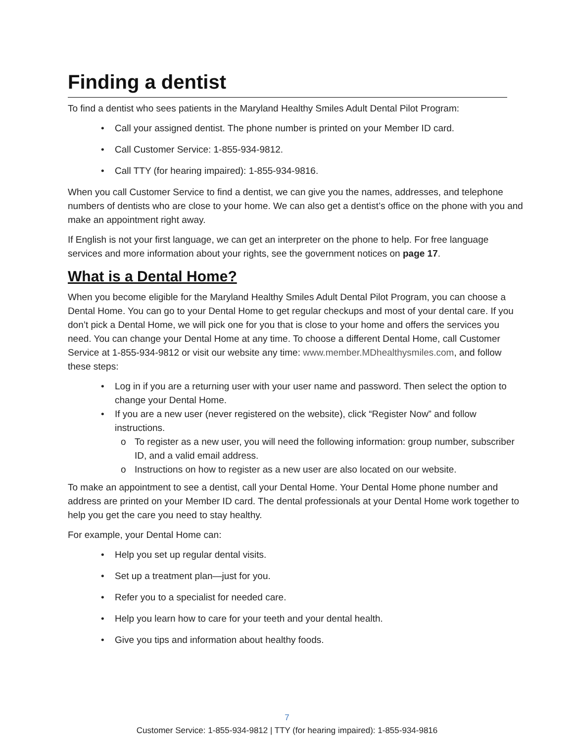Finding a dentist
To find a dentist who sees patients in the Maryland Healthy Smiles Adult Dental Pilot Program:
• Call your assigned dentist. The phone number is printed on your Member ID card.
• Call Customer Service: 1-855-934-9812.
• Call TTY (for hearing impaired): 1-855-934-9816.
When you call Customer Service to find a dentist, we can give you the names, addresses, and telephone numbers of dentists who are close to your home. We can also get a dentist’s office on the phone with you and make an appointment right away.
If English is not your first language, we can get an interpreter on the phone to help. For free language services and more information about your rights, see the government notices on page 17.
What is a Dental Home?
When you become eligible for the Maryland Healthy Smiles Adult Dental Pilot Program, you can choose a Dental Home. You can go to your Dental Home to get regular checkups and most of your dental care. If you don’t pick a Dental Home, we will pick one for you that is close to your home and offers the services you need. You can change your Dental Home at any time. To choose a different Dental Home, call Customer Service at 1-855-934-9812 or visit our website any time: www.member.MDhealthysmiles.com, and follow these steps:
• Log in if you are a returning user with your user name and password. Then select the option to change your Dental Home.
• If you are a new user (never registered on the website), click “Register Now” and follow instructions.
o To register as a new user, you will need the following information: group number, subscriber ID, and a valid email address.
o Instructions on how to register as a new user are also located on our website.
To make an appointment to see a dentist, call your Dental Home. Your Dental Home phone number and address are printed on your Member ID card. The dental professionals at your Dental Home work together to help you get the care you need to stay healthy.
For example, your Dental Home can:
• Help you set up regular dental visits.
• Set up a treatment plan—just for you.
• Refer you to a specialist for needed care.
• Help you learn how to care for your teeth and your dental health.
• Give you tips and information about healthy foods.
7
Customer Service: 1-855-934-9812 | TTY (for hearing impaired): 1-855-934-9816